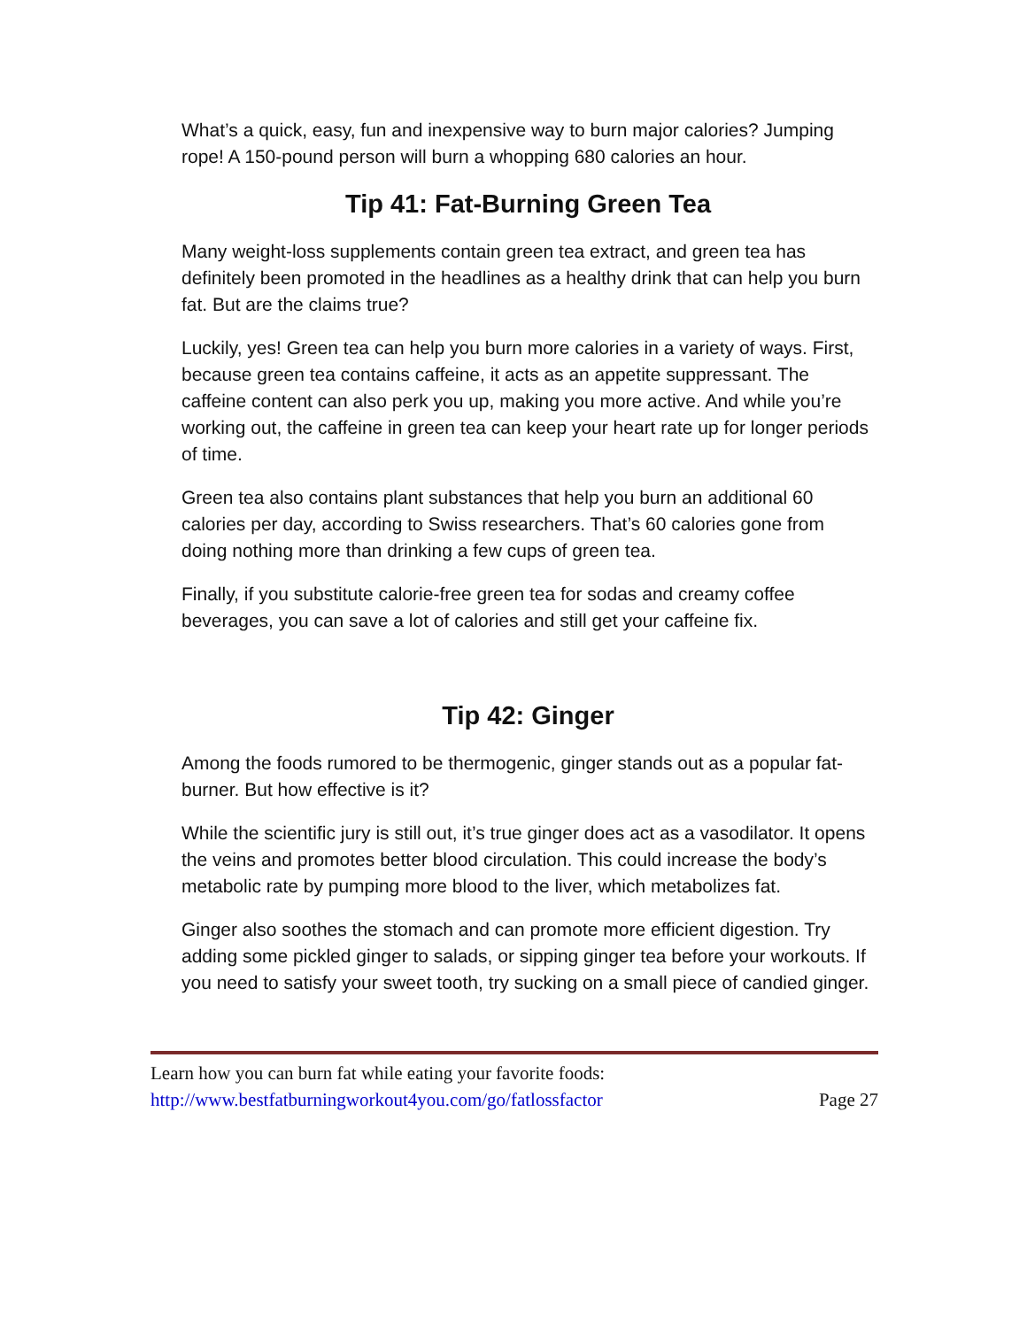What’s a quick, easy, fun and inexpensive way to burn major calories? Jumping rope! A 150-pound person will burn a whopping 680 calories an hour.
Tip 41: Fat-Burning Green Tea
Many weight-loss supplements contain green tea extract, and green tea has definitely been promoted in the headlines as a healthy drink that can help you burn fat. But are the claims true?
Luckily, yes! Green tea can help you burn more calories in a variety of ways. First, because green tea contains caffeine, it acts as an appetite suppressant. The caffeine content can also perk you up, making you more active. And while you’re working out, the caffeine in green tea can keep your heart rate up for longer periods of time.
Green tea also contains plant substances that help you burn an additional 60 calories per day, according to Swiss researchers. That’s 60 calories gone from doing nothing more than drinking a few cups of green tea.
Finally, if you substitute calorie-free green tea for sodas and creamy coffee beverages, you can save a lot of calories and still get your caffeine fix.
Tip 42: Ginger
Among the foods rumored to be thermogenic, ginger stands out as a popular fat-burner. But how effective is it?
While the scientific jury is still out, it’s true ginger does act as a vasodilator. It opens the veins and promotes better blood circulation. This could increase the body’s metabolic rate by pumping more blood to the liver, which metabolizes fat.
Ginger also soothes the stomach and can promote more efficient digestion. Try adding some pickled ginger to salads, or sipping ginger tea before your workouts. If you need to satisfy your sweet tooth, try sucking on a small piece of candied ginger.
Learn how you can burn fat while eating your favorite foods:
http://www.bestfatburningworkout4you.com/go/fatlossfactor Page 27